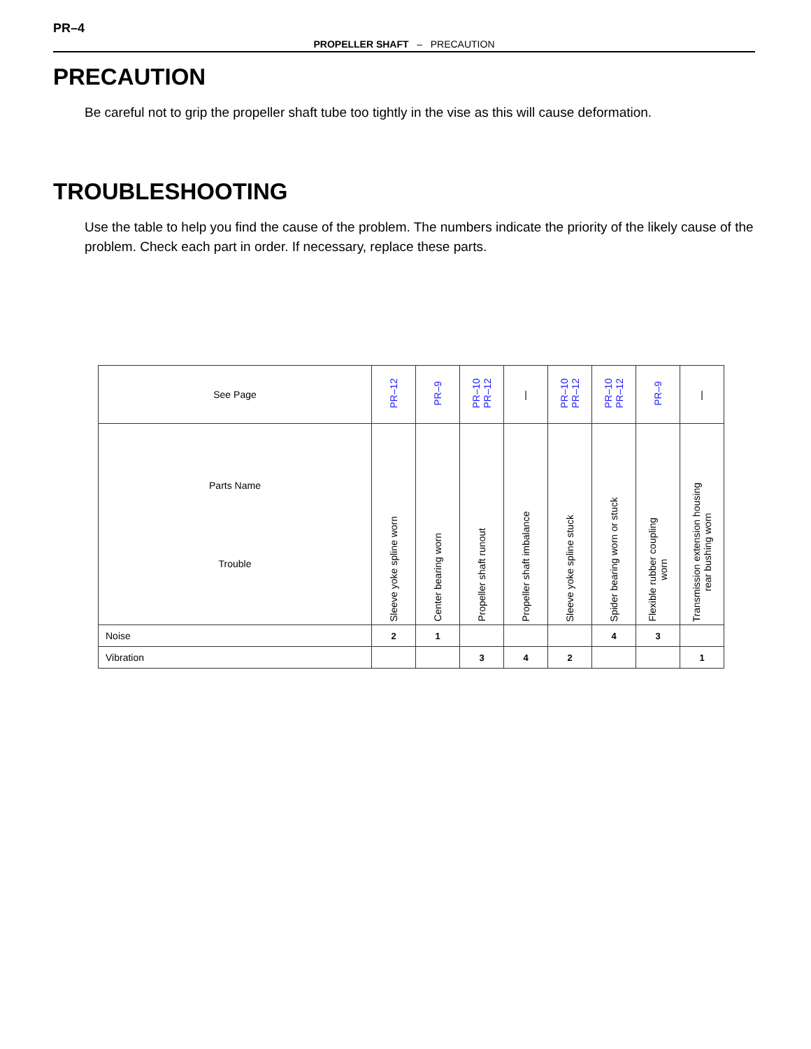PR–4
PROPELLER SHAFT – PRECAUTION
PRECAUTION
Be careful not to grip the propeller shaft tube too tightly in the vise as this will cause deformation.
TROUBLESHOOTING
Use the table to help you find the cause of the problem. The numbers indicate the priority of the likely cause of the problem. Check each part in order. If necessary, replace these parts.
| See Page | PR–12 | PR–9 | PR–10 PR–12 | / | PR–10 PR–12 | PR–10 PR–12 | PR–9 | / |
| --- | --- | --- | --- | --- | --- | --- | --- | --- |
| Parts Name Trouble | Sleeve yoke spline worn | Center bearing worn | Propeller shaft runout | Propeller shaft imbalance | Sleeve yoke spline stuck | Spider bearing worn or stuck | Flexible rubber coupling worn | Transmission extension housing rear bushing worn |
| Noise | 2 | 1 | | | | 4 | 3 | |
| Vibration | | | 3 | 4 | 2 | | | 1 |